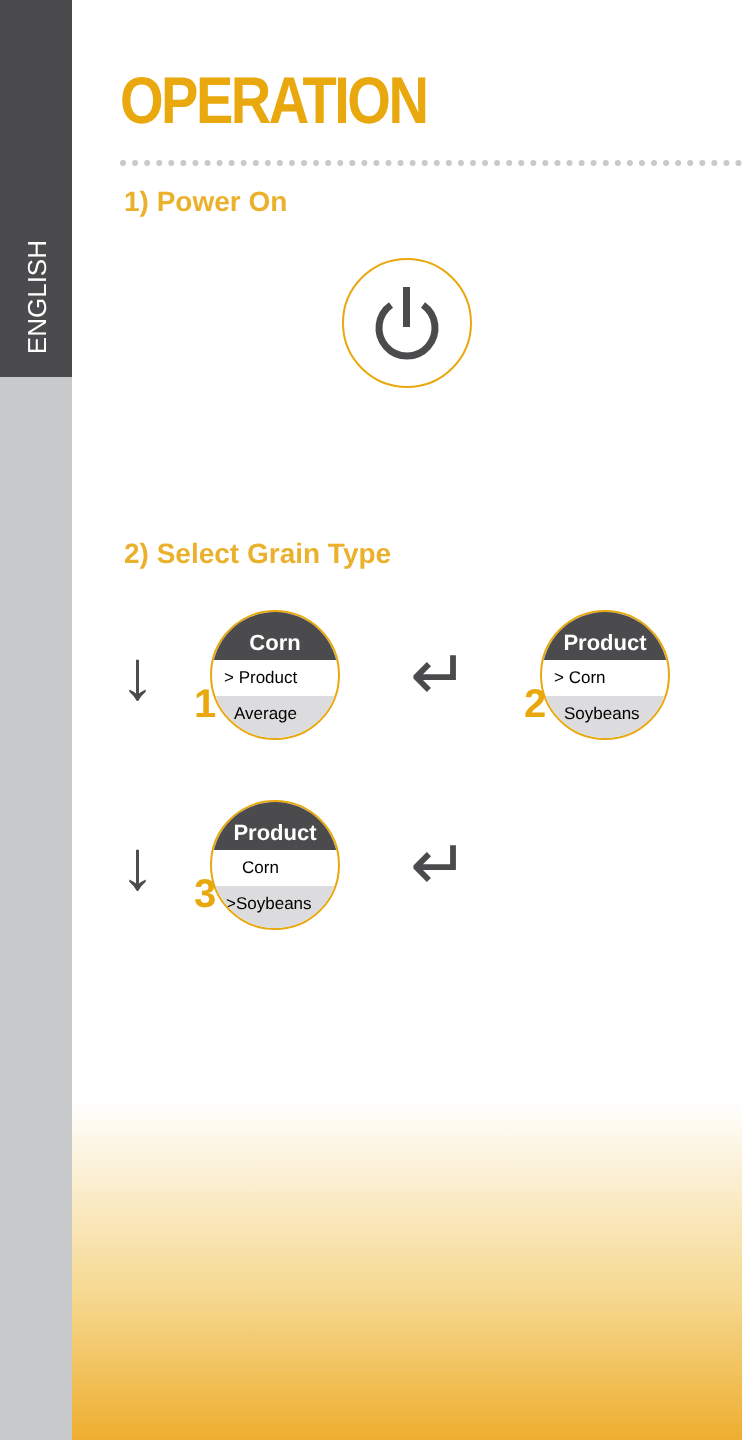ENGLISH
OPERATION
1) Power On
2) Select Grain Type
↓
1
Corn
> Product
Average
↵
2
Product
> Corn
Soybeans
↓
3
Product
Corn
>Soybeans
↵